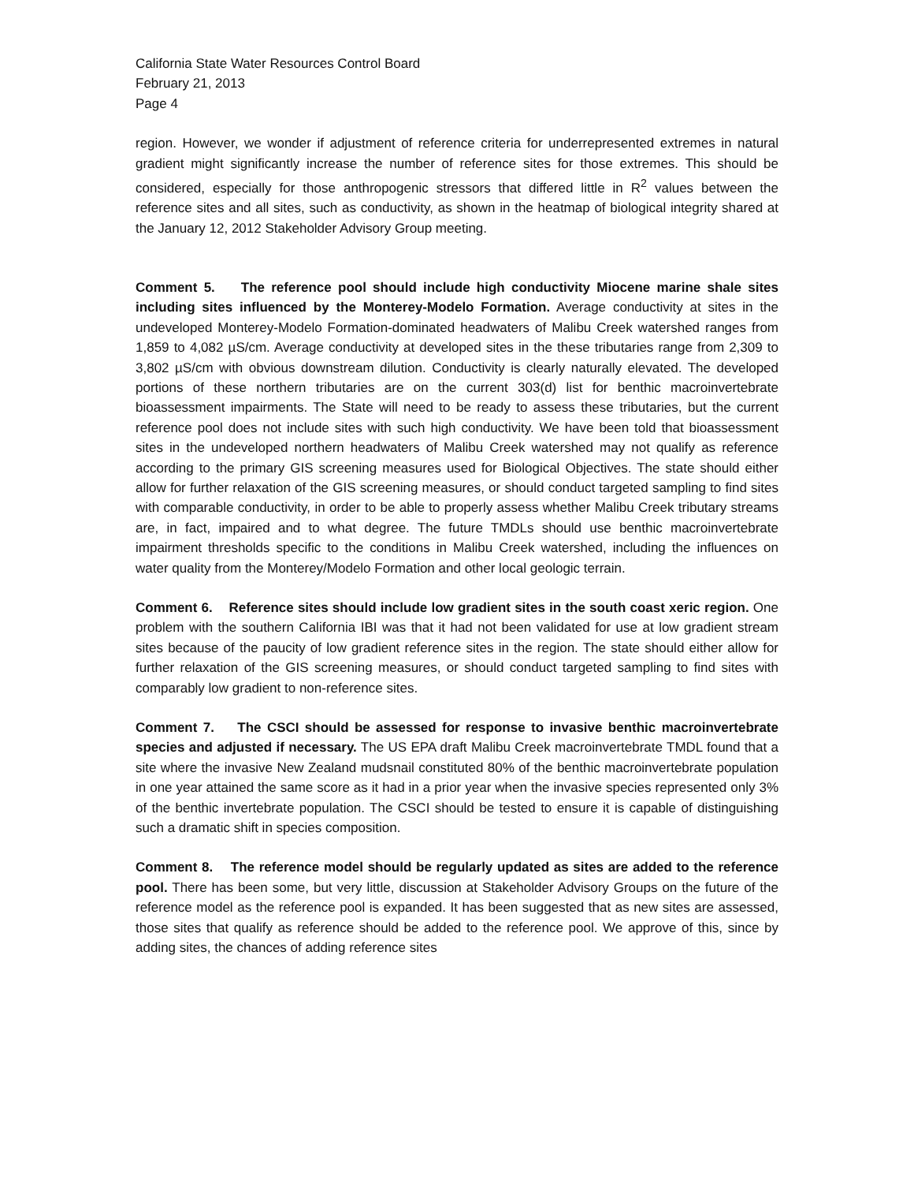California State Water Resources Control Board
February 21, 2013
Page 4
region. However, we wonder if adjustment of reference criteria for underrepresented extremes in natural gradient might significantly increase the number of reference sites for those extremes. This should be considered, especially for those anthropogenic stressors that differed little in R<sup>2</sup> values between the reference sites and all sites, such as conductivity, as shown in the heatmap of biological integrity shared at the January 12, 2012 Stakeholder Advisory Group meeting.
Comment 5. The reference pool should include high conductivity Miocene marine shale sites including sites influenced by the Monterey-Modelo Formation. Average conductivity at sites in the undeveloped Monterey-Modelo Formation-dominated headwaters of Malibu Creek watershed ranges from 1,859 to 4,082 µS/cm. Average conductivity at developed sites in the these tributaries range from 2,309 to 3,802 µS/cm with obvious downstream dilution. Conductivity is clearly naturally elevated. The developed portions of these northern tributaries are on the current 303(d) list for benthic macroinvertebrate bioassessment impairments. The State will need to be ready to assess these tributaries, but the current reference pool does not include sites with such high conductivity. We have been told that bioassessment sites in the undeveloped northern headwaters of Malibu Creek watershed may not qualify as reference according to the primary GIS screening measures used for Biological Objectives. The state should either allow for further relaxation of the GIS screening measures, or should conduct targeted sampling to find sites with comparable conductivity, in order to be able to properly assess whether Malibu Creek tributary streams are, in fact, impaired and to what degree. The future TMDLs should use benthic macroinvertebrate impairment thresholds specific to the conditions in Malibu Creek watershed, including the influences on water quality from the Monterey/Modelo Formation and other local geologic terrain.
Comment 6. Reference sites should include low gradient sites in the south coast xeric region. One problem with the southern California IBI was that it had not been validated for use at low gradient stream sites because of the paucity of low gradient reference sites in the region. The state should either allow for further relaxation of the GIS screening measures, or should conduct targeted sampling to find sites with comparably low gradient to non-reference sites.
Comment 7. The CSCI should be assessed for response to invasive benthic macroinvertebrate species and adjusted if necessary. The US EPA draft Malibu Creek macroinvertebrate TMDL found that a site where the invasive New Zealand mudsnail constituted 80% of the benthic macroinvertebrate population in one year attained the same score as it had in a prior year when the invasive species represented only 3% of the benthic invertebrate population. The CSCI should be tested to ensure it is capable of distinguishing such a dramatic shift in species composition.
Comment 8. The reference model should be regularly updated as sites are added to the reference pool. There has been some, but very little, discussion at Stakeholder Advisory Groups on the future of the reference model as the reference pool is expanded. It has been suggested that as new sites are assessed, those sites that qualify as reference should be added to the reference pool. We approve of this, since by adding sites, the chances of adding reference sites